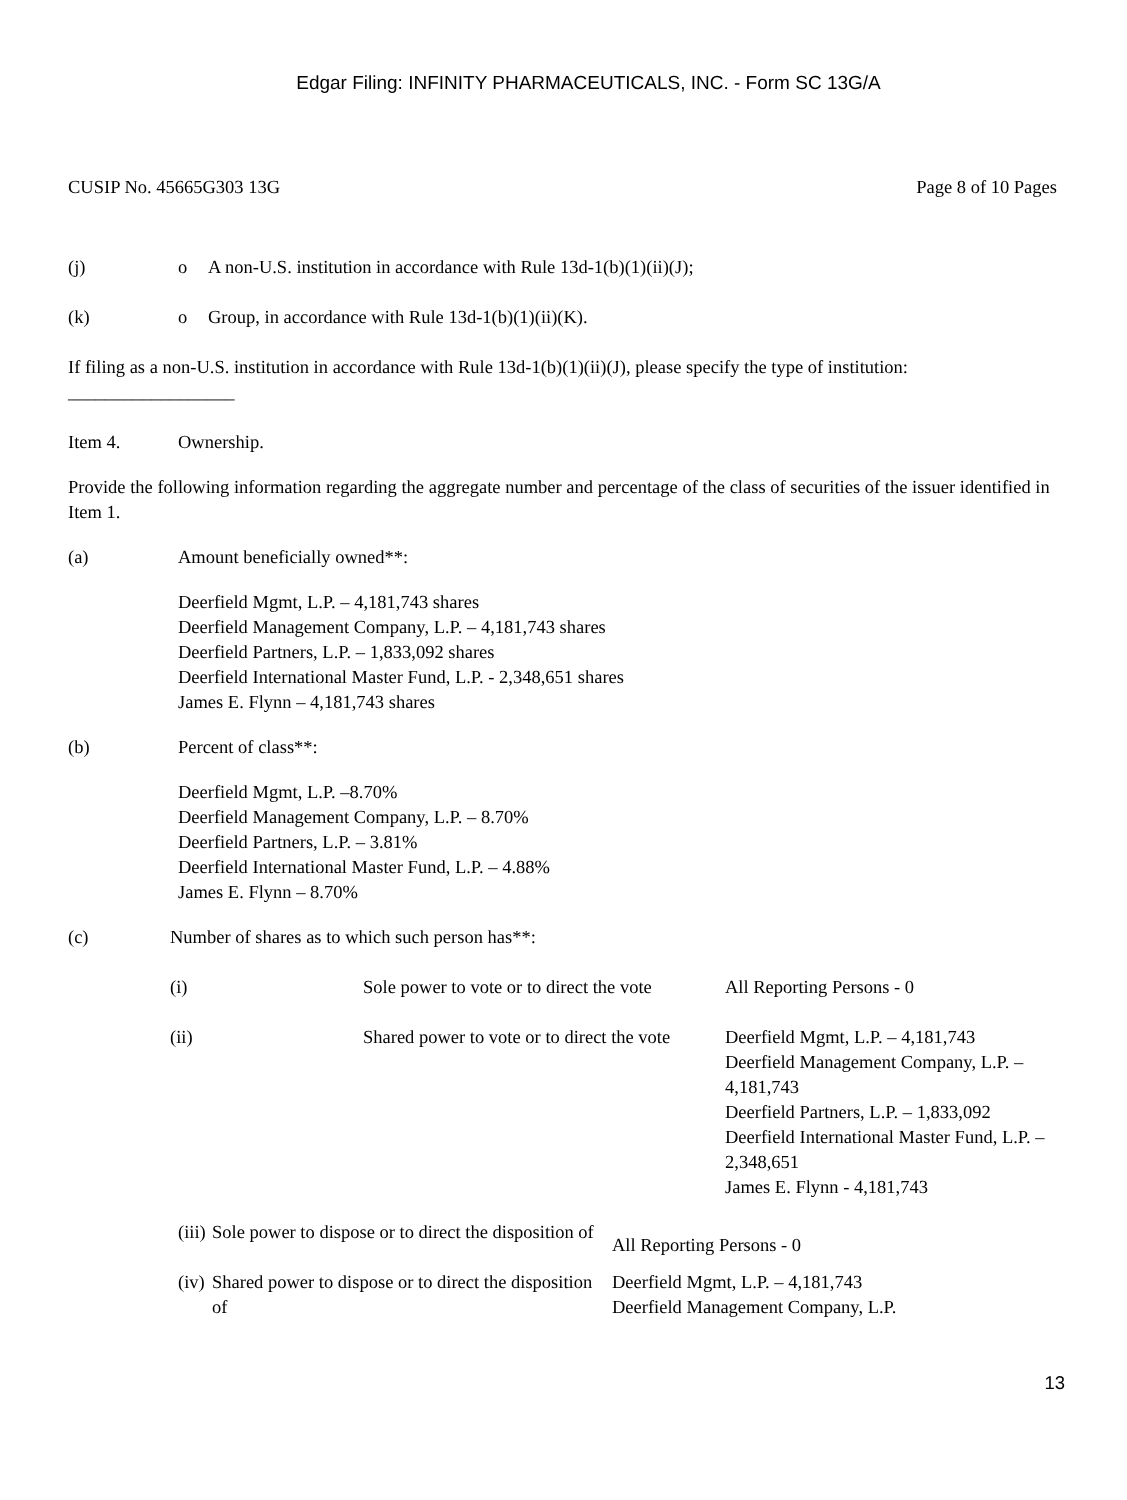Edgar Filing: INFINITY PHARMACEUTICALS, INC. - Form SC 13G/A
CUSIP No. 45665G303 13G Page 8 of 10 Pages
(j) o A non-U.S. institution in accordance with Rule 13d-1(b)(1)(ii)(J);
(k) o Group, in accordance with Rule 13d-1(b)(1)(ii)(K).
If filing as a non-U.S. institution in accordance with Rule 13d-1(b)(1)(ii)(J), please specify the type of institution:
__________________
Item 4. Ownership.
Provide the following information regarding the aggregate number and percentage of the class of securities of the issuer identified in Item 1.
(a) Amount beneficially owned**:
Deerfield Mgmt, L.P. – 4,181,743 shares
Deerfield Management Company, L.P. – 4,181,743 shares
Deerfield Partners, L.P. – 1,833,092 shares
Deerfield International Master Fund, L.P. - 2,348,651 shares
James E. Flynn – 4,181,743 shares
(b) Percent of class**:
Deerfield Mgmt, L.P. –8.70%
Deerfield Management Company, L.P. – 8.70%
Deerfield Partners, L.P. – 3.81%
Deerfield International Master Fund, L.P. – 4.88%
James E. Flynn – 8.70%
(c) Number of shares as to which such person has**:
| (i) | Sole power to vote or to direct the vote | All Reporting Persons - 0 |
| (ii) | Shared power to vote or to direct the vote | Deerfield Mgmt, L.P. – 4,181,743 Deerfield Management Company, L.P. – 4,181,743 Deerfield Partners, L.P. – 1,833,092 Deerfield International Master Fund, L.P. – 2,348,651 James E. Flynn - 4,181,743 |
| (iii) | Sole power to dispose or to direct the disposition of | All Reporting Persons - 0 |
| (iv) | Shared power to dispose or to direct the disposition of | Deerfield Mgmt, L.P. – 4,181,743 Deerfield Management Company, L.P. |
13